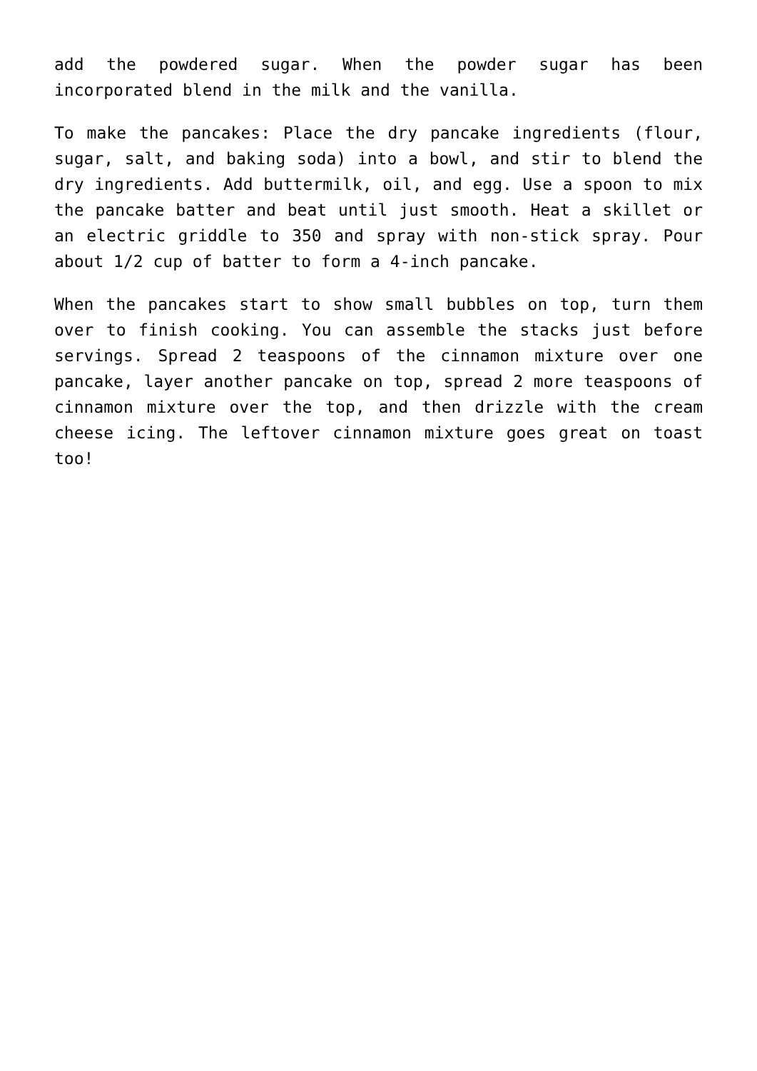add the powdered sugar. When the powder sugar has been incorporated blend in the milk and the vanilla.
To make the pancakes: Place the dry pancake ingredients (flour, sugar, salt, and baking soda) into a bowl, and stir to blend the dry ingredients. Add buttermilk, oil, and egg. Use a spoon to mix the pancake batter and beat until just smooth. Heat a skillet or an electric griddle to 350 and spray with non-stick spray. Pour about 1/2 cup of batter to form a 4-inch pancake.
When the pancakes start to show small bubbles on top, turn them over to finish cooking. You can assemble the stacks just before servings. Spread 2 teaspoons of the cinnamon mixture over one pancake, layer another pancake on top, spread 2 more teaspoons of cinnamon mixture over the top, and then drizzle with the cream cheese icing. The leftover cinnamon mixture goes great on toast too!